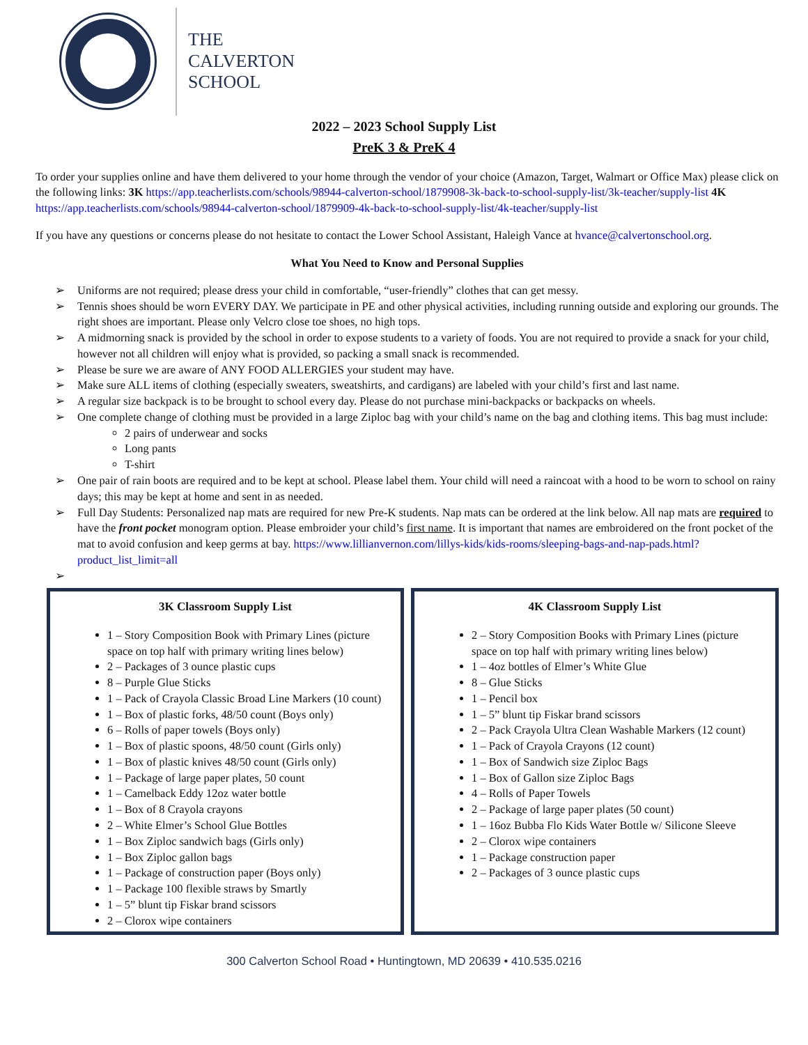THE
CALVERTON
SCHOOL
2022 – 2023 School Supply List
PreK 3 & PreK 4
To order your supplies online and have them delivered to your home through the vendor of your choice (Amazon, Target, Walmart or Office Max) please click on the following links: 3K https://app.teacherlists.com/schools/98944-calverton-school/1879908-3k-back-to-school-supply-list/3k-teacher/supply-list 4K https://app.teacherlists.com/schools/98944-calverton-school/1879909-4k-back-to-school-supply-list/4k-teacher/supply-list
If you have any questions or concerns please do not hesitate to contact the Lower School Assistant, Haleigh Vance at hvance@calvertonschool.org.
What You Need to Know and Personal Supplies
➢ Uniforms are not required; please dress your child in comfortable, “user-friendly” clothes that can get messy.
➢ Tennis shoes should be worn EVERY DAY. We participate in PE and other physical activities, including running outside and exploring our grounds. The right shoes are important. Please only Velcro close toe shoes, no high tops.
➢ A midmorning snack is provided by the school in order to expose students to a variety of foods. You are not required to provide a snack for your child, however not all children will enjoy what is provided, so packing a small snack is recommended.
➢ Please be sure we are aware of ANY FOOD ALLERGIES your student may have.
➢ Make sure ALL items of clothing (especially sweaters, sweatshirts, and cardigans) are labeled with your child’s first and last name.
➢ A regular size backpack is to be brought to school every day. Please do not purchase mini-backpacks or backpacks on wheels.
➢ One complete change of clothing must be provided in a large Ziploc bag with your child’s name on the bag and clothing items. This bag must include:
2 pairs of underwear and socks
Long pants
T-shirt
➢ One pair of rain boots are required and to be kept at school. Please label them. Your child will need a raincoat with a hood to be worn to school on rainy days; this may be kept at home and sent in as needed.
➢ Full Day Students: Personalized nap mats are required for new Pre-K students. Nap mats can be ordered at the link below. All nap mats are required to have the front pocket monogram option. Please embroider your child’s first name. It is important that names are embroidered on the front pocket of the mat to avoid confusion and keep germs at bay. https://www.lillianvernon.com/lillys-kids/kids-rooms/sleeping-bags-and-nap-pads.html?product_list_limit=all
➢
3K Classroom Supply List
1 – Story Composition Book with Primary Lines (picture space on top half with primary writing lines below)
2 – Packages of 3 ounce plastic cups
8 – Purple Glue Sticks
1 – Pack of Crayola Classic Broad Line Markers (10 count)
1 – Box of plastic forks, 48/50 count (Boys only)
6 – Rolls of paper towels (Boys only)
1 – Box of plastic spoons, 48/50 count (Girls only)
1 – Box of plastic knives 48/50 count (Girls only)
1 – Package of large paper plates, 50 count
1 – Camelback Eddy 12oz water bottle
1 – Box of 8 Crayola crayons
2 – White Elmer’s School Glue Bottles
1 – Box Ziploc sandwich bags (Girls only)
1 – Box Ziploc gallon bags
1 – Package of construction paper (Boys only)
1 – Package 100 flexible straws by Smartly
1 – 5” blunt tip Fiskar brand scissors
2 – Clorox wipe containers
4K Classroom Supply List
2 – Story Composition Books with Primary Lines (picture space on top half with primary writing lines below)
1 – 4oz bottles of Elmer’s White Glue
8 – Glue Sticks
1 – Pencil box
1 – 5” blunt tip Fiskar brand scissors
2 – Pack Crayola Ultra Clean Washable Markers (12 count)
1 – Pack of Crayola Crayons (12 count)
1 – Box of Sandwich size Ziploc Bags
1 – Box of Gallon size Ziploc Bags
4 – Rolls of Paper Towels
2 – Package of large paper plates (50 count)
1 – 16oz Bubba Flo Kids Water Bottle w/ Silicone Sleeve
2 – Clorox wipe containers
1 – Package construction paper
2 – Packages of 3 ounce plastic cups
300 Calverton School Road • Huntingtown, MD 20639 • 410.535.0216